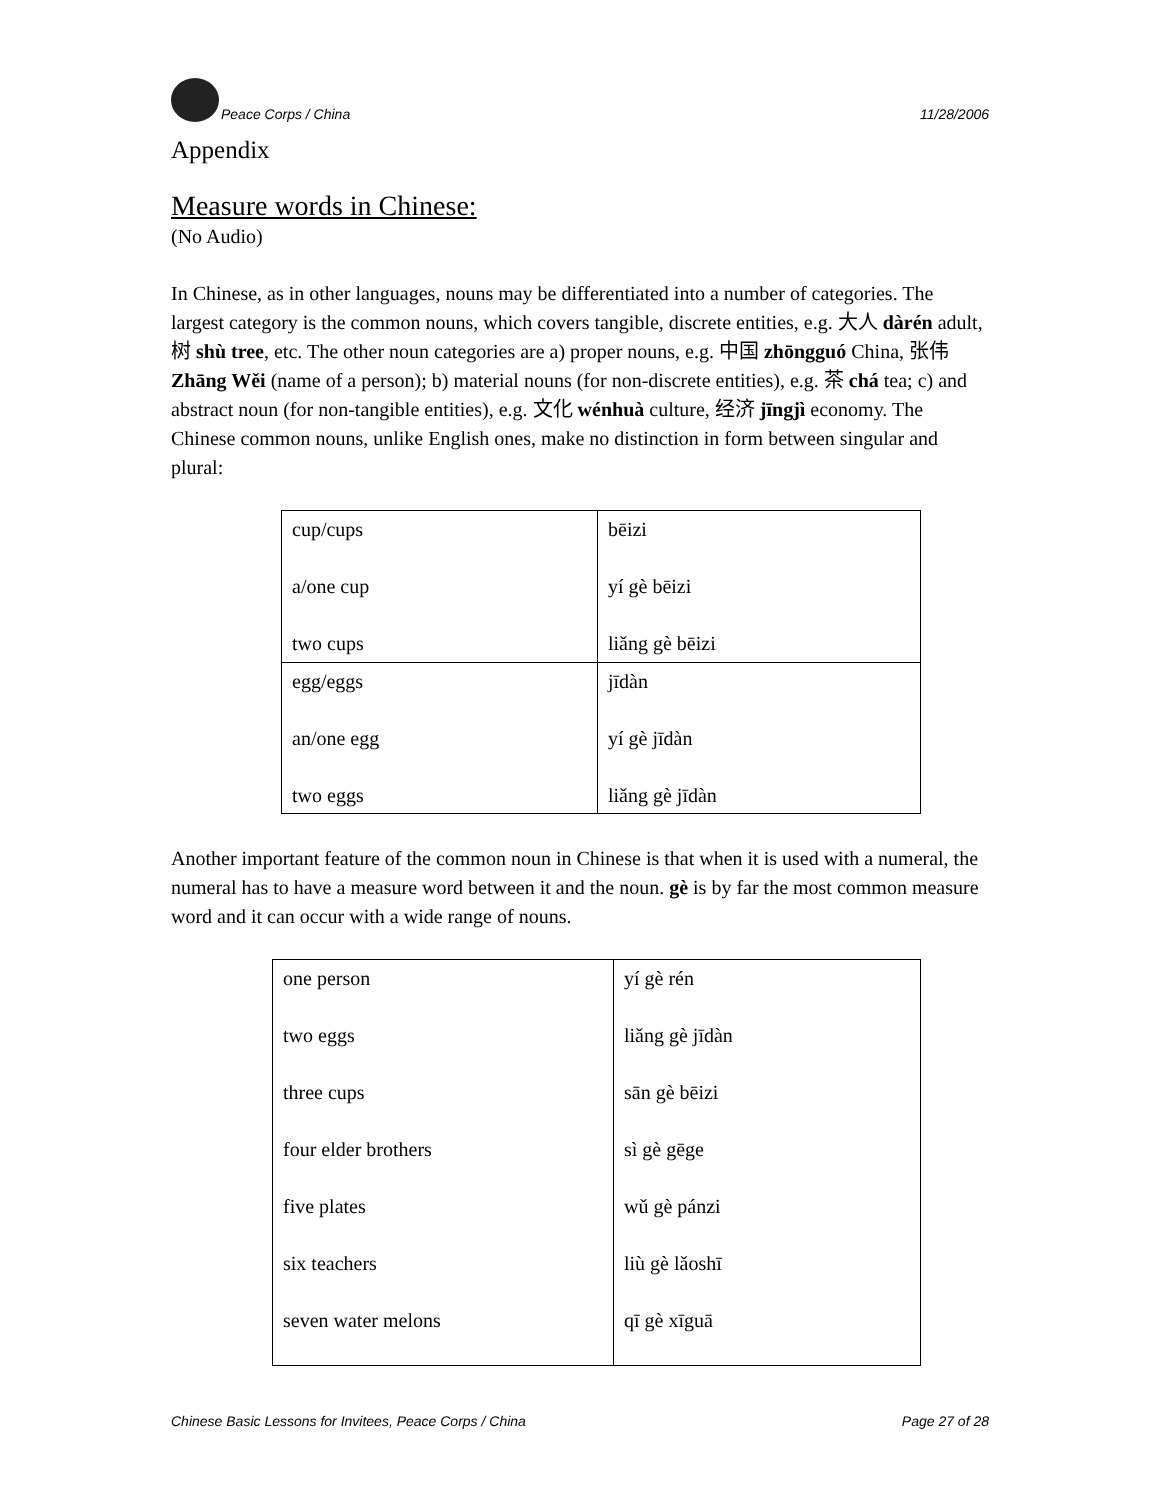Peace Corps / China 11/28/2006
Appendix
Measure words in Chinese:
(No Audio)
In Chinese, as in other languages, nouns may be differentiated into a number of categories. The largest category is the common nouns, which covers tangible, discrete entities, e.g. 大人 dàrén adult, 树 shù tree, etc. The other noun categories are a) proper nouns, e.g. 中国 zhōngguó China, 张伟 Zhāng Wěi (name of a person); b) material nouns (for non-discrete entities), e.g. 茶 chá tea; c) and abstract noun (for non-tangible entities), e.g. 文化 wénhuà culture, 经济 jīngjì economy. The Chinese common nouns, unlike English ones, make no distinction in form between singular and plural:
| cup/cups a/one cup two cups | bēizi yí gè bēizi liǎng gè bēizi |
| egg/eggs an/one egg two eggs | jīdàn yí gè jīdàn liǎng gè jīdàn |
Another important feature of the common noun in Chinese is that when it is used with a numeral, the numeral has to have a measure word between it and the noun. gè is by far the most common measure word and it can occur with a wide range of nouns.
| one person two eggs three cups four elder brothers five plates six teachers seven water melons | yí gè rén liǎng gè jīdàn sān gè bēizi sì gè gēge wǔ gè pánzi liù gè lǎoshī qī gè xīguā |
Chinese Basic Lessons for Invitees, Peace Corps / China Page 27 of 28